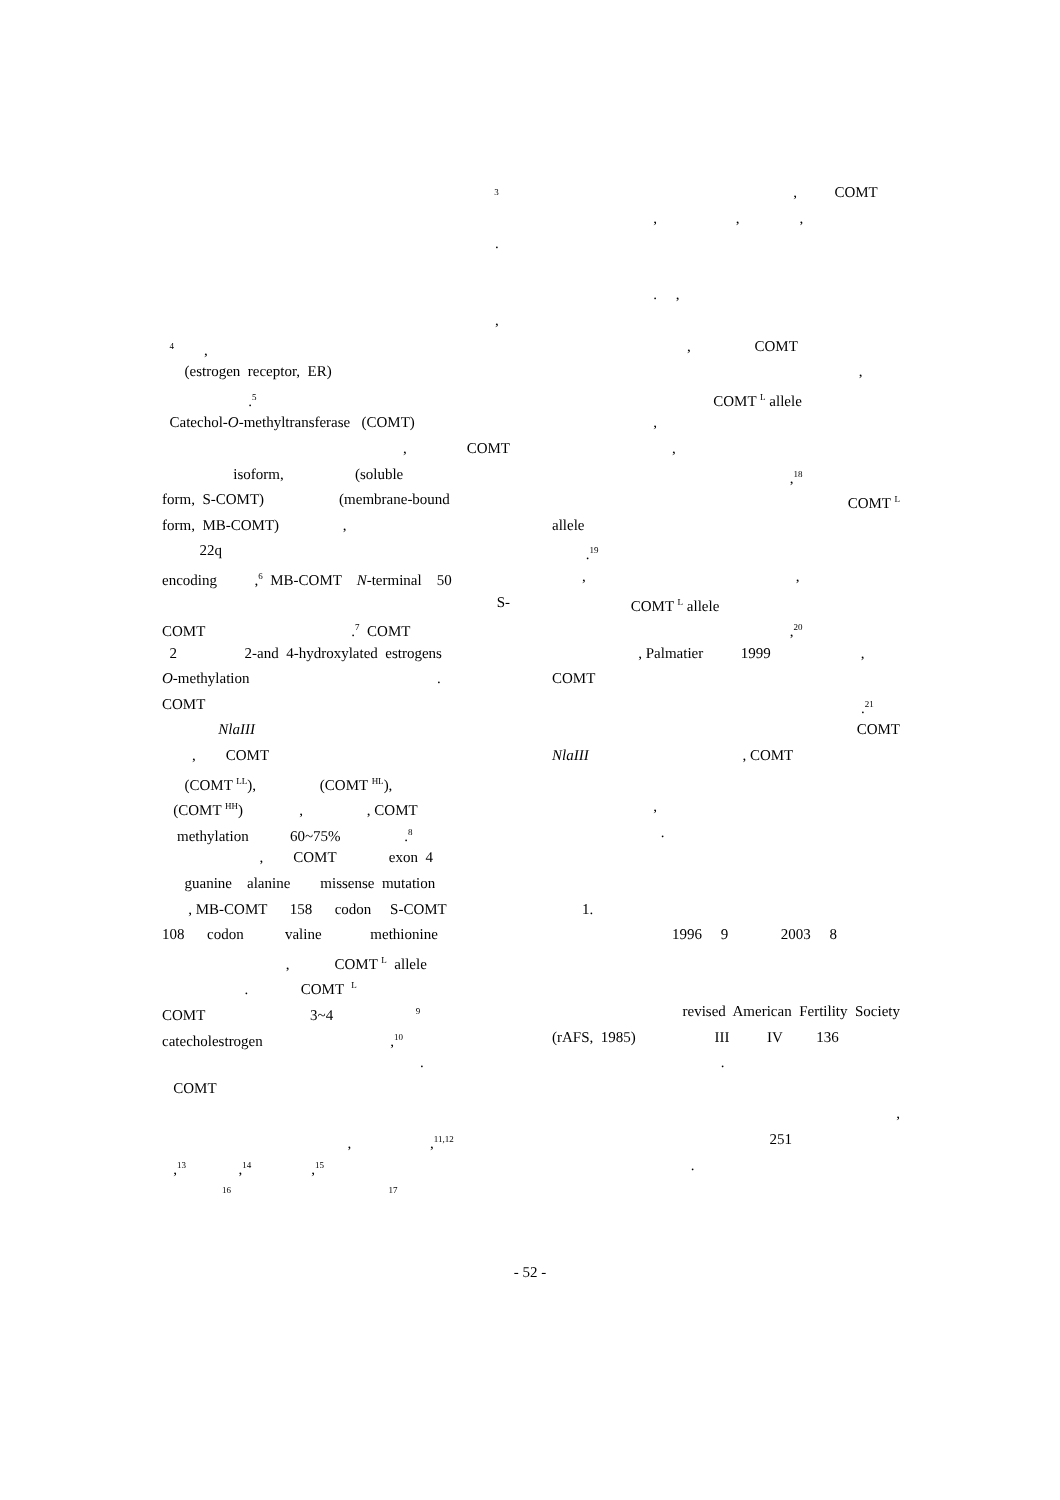<sup>3</sup>
.
,
<sup>4</sup> ,
(estrogen receptor, ER)
.<sup>5</sup>
Catechol-O-methyltransferase (COMT)
, COMT
isoform, (soluble
form, S-COMT) (membrane-bound
form, MB-COMT) ,
22q
encoding ,<sup>6</sup> MB-COMT N-terminal 50
S-
COMT .<sup>7</sup> COMT
2 2-and 4-hydroxylated estrogens
O-methylation .
COMT
NlaIII
, COMT
(COMT <sup>LL</sup>), (COMT <sup>HL</sup>),
(COMT <sup>HH</sup>) , , COMT
methylation 60~75% .<sup>8</sup>
, COMT exon 4
guanine alanine missense mutation
, MB-COMT 158 codon S-COMT
108 codon valine methionine
, COMT <sup>L</sup> allele
. COMT <sup>L</sup>
COMT 3~4 <sup>9</sup>
catecholestrogen ,<sup>10</sup>
.
COMT
, ,<sup>11,12</sup>
,<sup>13</sup> ,<sup>14</sup> ,<sup>15</sup>
<sup>16</sup> <sup>17</sup>
, COMT
, , ,
. ,
, COMT
,
COMT <sup>L</sup> allele
,
,
,<sup>18</sup>
COMT <sup>L</sup>
allele
.<sup>19</sup>
, ,
COMT <sup>L</sup> allele
,<sup>20</sup>
, Palmatier 1999 ,
COMT
.<sup>21</sup>
COMT
NlaIII , COMT
,
.
1.
1996 9 2003 8
revised American Fertility Society
(rAFS, 1985) III IV 136
.
,
251
.
- 52 -